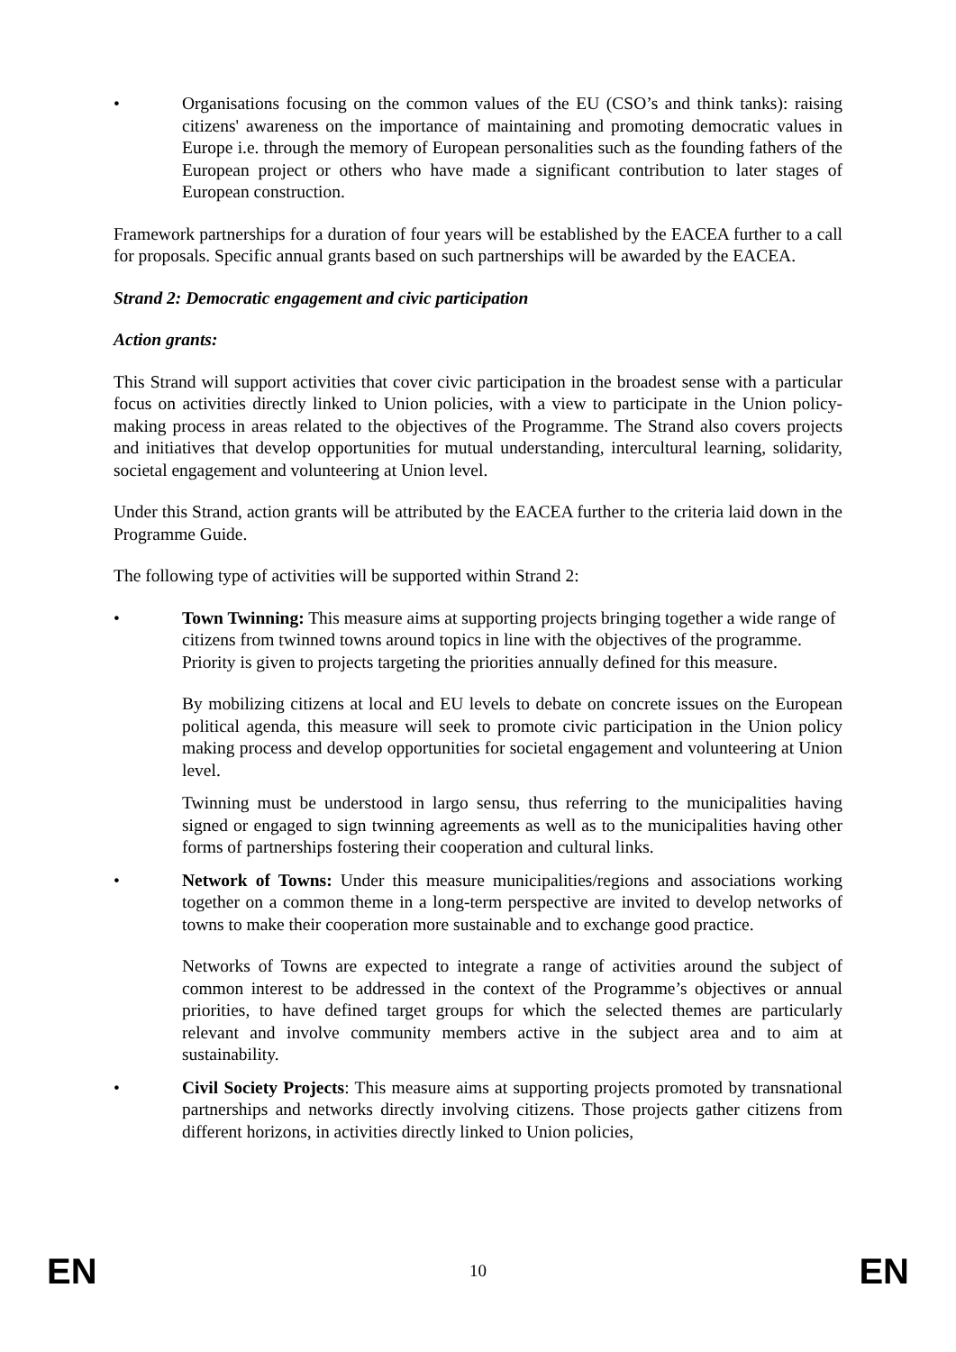• Organisations focusing on the common values of the EU (CSO’s and think tanks): raising citizens' awareness on the importance of maintaining and promoting democratic values in Europe i.e. through the memory of European personalities such as the founding fathers of the European project or others who have made a significant contribution to later stages of European construction.
Framework partnerships for a duration of four years will be established by the EACEA further to a call for proposals. Specific annual grants based on such partnerships will be awarded by the EACEA.
Strand 2: Democratic engagement and civic participation
Action grants:
This Strand will support activities that cover civic participation in the broadest sense with a particular focus on activities directly linked to Union policies, with a view to participate in the Union policy-making process in areas related to the objectives of the Programme. The Strand also covers projects and initiatives that develop opportunities for mutual understanding, intercultural learning, solidarity, societal engagement and volunteering at Union level.
Under this Strand, action grants will be attributed by the EACEA further to the criteria laid down in the Programme Guide.
The following type of activities will be supported within Strand 2:
• Town Twinning: This measure aims at supporting projects bringing together a wide range of citizens from twinned towns around topics in line with the objectives of the programme. Priority is given to projects targeting the priorities annually defined for this measure.
By mobilizing citizens at local and EU levels to debate on concrete issues on the European political agenda, this measure will seek to promote civic participation in the Union policy making process and develop opportunities for societal engagement and volunteering at Union level.
Twinning must be understood in largo sensu, thus referring to the municipalities having signed or engaged to sign twinning agreements as well as to the municipalities having other forms of partnerships fostering their cooperation and cultural links.
• Network of Towns: Under this measure municipalities/regions and associations working together on a common theme in a long-term perspective are invited to develop networks of towns to make their cooperation more sustainable and to exchange good practice.
Networks of Towns are expected to integrate a range of activities around the subject of common interest to be addressed in the context of the Programme’s objectives or annual priorities, to have defined target groups for which the selected themes are particularly relevant and involve community members active in the subject area and to aim at sustainability.
• Civil Society Projects: This measure aims at supporting projects promoted by transnational partnerships and networks directly involving citizens. Those projects gather citizens from different horizons, in activities directly linked to Union policies,
EN 10 EN